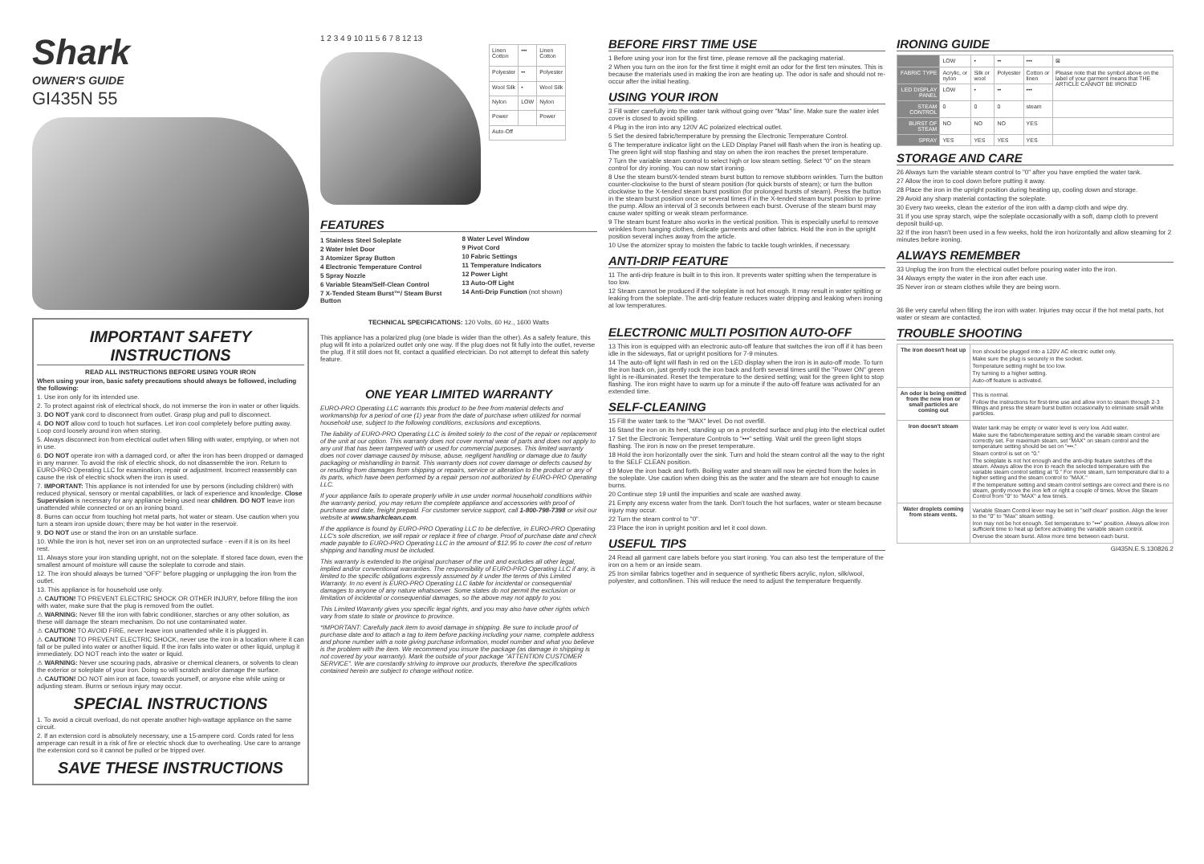Shark
OWNER'S GUIDE
GI435N 55
IMPORTANT SAFETY INSTRUCTIONS
READ ALL INSTRUCTIONS BEFORE USING YOUR IRON
When using your iron, basic safety precautions should always be followed, including the following:
1. Use iron only for its intended use.
2. To protect against risk of electrical shock, do not immerse the iron in water or other liquids.
3. DO NOT yank cord to disconnect from outlet. Grasp plug and pull to disconnect.
4. DO NOT allow cord to touch hot surfaces. Let iron cool completely before putting away. Loop cord loosely around iron when storing.
5. Always disconnect iron from electrical outlet when filling with water, emptying, or when not in use.
6. DO NOT operate iron with a damaged cord, or after the iron has been dropped or damaged in any manner. To avoid the risk of electric shock, do not disassemble the iron. Return to EURO-PRO Operating LLC for examination, repair or adjustment. Incorrect reassembly can cause the risk of electric shock when the iron is used.
7. IMPORTANT: This appliance is not intended for use by persons (including children) with reduced physical, sensory or mental capabilities, or lack of experience and knowledge. Close Supervision is necessary for any appliance being used near children. DO NOT leave iron unattended while connected or on an ironing board.
8. Burns can occur from touching hot metal parts, hot water or steam. Use caution when you turn a steam iron upside down; there may be hot water in the reservoir.
9. DO NOT use or stand the iron on an unstable surface.
10. While the iron is hot, never set iron on an unprotected surface - even if it is on its heel rest.
11. Always store your iron standing upright, not on the soleplate. If stored face down, even the smallest amount of moisture will cause the soleplate to corrode and stain.
12. The iron should always be turned "OFF" before plugging or unplugging the iron from the outlet.
13. This appliance is for household use only.
⚠ CAUTION! TO PREVENT ELECTRIC SHOCK OR OTHER INJURY, before filling the iron with water, make sure that the plug is removed from the outlet.
⚠ WARNING: Never fill the iron with fabric conditioner, starches or any other solution, as these will damage the steam mechanism. Do not use contaminated water.
⚠ CAUTION! TO AVOID FIRE, never leave iron unattended while it is plugged in.
⚠ CAUTION! TO PREVENT ELECTRIC SHOCK, never use the iron in a location where it can fall or be pulled into water or another liquid. If the iron falls into water or other liquid, unplug it immediately. DO NOT reach into the water or liquid.
⚠ WARNING: Never use scouring pads, abrasive or chemical cleaners, or solvents to clean the exterior or soleplate of your iron. Doing so will scratch and/or damage the surface.
⚠ CAUTION! DO NOT aim iron at face, towards yourself, or anyone else while using or adjusting steam. Burns or serious injury may occur.
SPECIAL INSTRUCTIONS
1. To avoid a circuit overload, do not operate another high-wattage appliance on the same circuit.
2. If an extension cord is absolutely necessary, use a 15-ampere cord. Cords rated for less amperage can result in a risk of fire or electric shock due to overheating. Use care to arrange the extension cord so it cannot be pulled or be tripped over.
SAVE THESE INSTRUCTIONS
1 2 3 4 9 10 11 5 6 7 8 12 13
| Linen Cotton | ••• | Linen Cotton |
| Polyester | •• | Polyester |
| Wool Silk | • | Wool Silk |
| Nylon | LOW | Nylon |
| Power | | Power |
| Auto-Off | | |
FEATURES
1 Stainless Steel Soleplate
2 Water Inlet Door
3 Atomizer Spray Button
4 Electronic Temperature Control
5 Spray Nozzle
6 Variable Steam/Self-Clean Control
7 X-Tended Steam Burst™/ Steam Burst Button
8 Water Level Window
9 Pivot Cord
10 Fabric Settings
11 Temperature Indicators
12 Power Light
13 Auto-Off Light
14 Anti-Drip Function (not shown)
TECHNICAL SPECIFICATIONS: 120 Volts, 60 Hz., 1600 Watts
This appliance has a polarized plug (one blade is wider than the other). As a safety feature, this plug will fit into a polarized outlet only one way. If the plug does not fit fully into the outlet, reverse the plug. If it still does not fit, contact a qualified electrician. Do not attempt to defeat this safety feature.
ONE YEAR LIMITED WARRANTY
EURO-PRO Operating LLC warrants this product to be free from material defects and workmanship for a period of one (1) year from the date of purchase when utilized for normal household use, subject to the following conditions, exclusions and exceptions.
The liability of EURO-PRO Operating LLC is limited solely to the cost of the repair or replacement of the unit at our option. This warranty does not cover normal wear of parts and does not apply to any unit that has been tampered with or used for commercial purposes. This limited warranty does not cover damage caused by misuse, abuse, negligent handling or damage due to faulty packaging or mishandling in transit. This warranty does not cover damage or defects caused by or resulting from damages from shipping or repairs, service or alteration to the product or any of its parts, which have been performed by a repair person not authorized by EURO-PRO Operating LLC.
If your appliance fails to operate properly while in use under normal household conditions within the warranty period, you may return the complete appliance and accessories with proof of purchase and date, freight prepaid. For customer service support, call 1-800-798-7398 or visit our website at www.sharkclean.com.
If the appliance is found by EURO-PRO Operating LLC to be defective, in EURO-PRO Operating LLC's sole discretion, we will repair or replace it free of charge. Proof of purchase date and check made payable to EURO-PRO Operating LLC in the amount of $12.95 to cover the cost of return shipping and handling must be included.
This warranty is extended to the original purchaser of the unit and excludes all other legal, implied and/or conventional warranties. The responsibility of EURO-PRO Operating LLC if any, is limited to the specific obligations expressly assumed by it under the terms of this Limited Warranty. In no event is EURO-PRO Operating LLC liable for incidental or consequential damages to anyone of any nature whatsoever. Some states do not permit the exclusion or limitation of incidental or consequential damages, so the above may not apply to you.
This Limited Warranty gives you specific legal rights, and you may also have other rights which vary from state to state or province to province.
*IMPORTANT: Carefully pack item to avoid damage in shipping. Be sure to include proof of purchase date and to attach a tag to item before packing including your name, complete address and phone number with a note giving purchase information, model number and what you believe is the problem with the item. We recommend you insure the package (as damage in shipping is not covered by your warranty). Mark the outside of your package "ATTENTION CUSTOMER SERVICE". We are constantly striving to improve our products, therefore the specifications contained herein are subject to change without notice.
BEFORE FIRST TIME USE
1 Before using your iron for the first time, please remove all the packaging material.
2 When you turn on the iron for the first time it might emit an odor for the first ten minutes. This is because the materials used in making the iron are heating up. The odor is safe and should not re-occur after the initial heating.
USING YOUR IRON
3 Fill water carefully into the water tank without going over "Max" line. Make sure the water inlet cover is closed to avoid spilling.
4 Plug in the iron into any 120V AC polarized electrical outlet.
5 Set the desired fabric/temperature by pressing the Electronic Temperature Control.
6 The temperature indicator light on the LED Display Panel will flash when the iron is heating up. The green light will stop flashing and stay on when the iron reaches the preset temperature.
7 Turn the variable steam control to select high or low steam setting. Select "0" on the steam control for dry ironing. You can now start ironing.
8 Use the steam burst/X-tended steam burst button to remove stubborn wrinkles. Turn the button counter-clockwise to the burst of steam position (for quick bursts of steam); or turn the button clockwise to the X-tended steam burst position (for prolonged bursts of steam). Press the button in the steam burst position once or several times if in the X-tended steam burst position to prime the pump. Allow an interval of 3 seconds between each burst. Overuse of the steam burst may cause water spitting or weak steam performance.
9 The steam burst feature also works in the vertical position. This is especially useful to remove wrinkles from hanging clothes, delicate garments and other fabrics. Hold the iron in the upright position several inches away from the article.
10 Use the atomizer spray to moisten the fabric to tackle tough wrinkles, if necessary.
ANTI-DRIP FEATURE
11 The anti-drip feature is built in to this iron. It prevents water spitting when the temperature is too low.
12 Steam cannot be produced if the soleplate is not hot enough. It may result in water spitting or leaking from the soleplate. The anti-drip feature reduces water dripping and leaking when ironing at low temperatures.
ELECTRONIC MULTI POSITION AUTO-OFF
13 This iron is equipped with an electronic auto-off feature that switches the iron off if it has been idle in the sideways, flat or upright positions for 7-9 minutes.
14 The auto-off light will flash in red on the LED display when the iron is in auto-off mode. To turn the iron back on, just gently rock the iron back and forth several times until the "Power ON" green light is re-illuminated. Reset the temperature to the desired setting; wait for the green light to stop flashing. The iron might have to warm up for a minute if the auto-off feature was activated for an extended time.
SELF-CLEANING
15 Fill the water tank to the "MAX" level. Do not overfill.
16 Stand the iron on its heel, standing up on a protected surface and plug into the electrical outlet
17 Set the Electronic Temperature Controls to "•••" setting. Wait until the green light stops flashing. The iron is now on the preset temperature.
18 Hold the iron horizontally over the sink. Turn and hold the steam control all the way to the right to the SELF CLEAN position.
19 Move the iron back and forth. Boiling water and steam will now be ejected from the holes in the soleplate. Use caution when doing this as the water and the steam are hot enough to cause burns.
20 Continue step 19 until the impurities and scale are washed away.
21 Empty any excess water from the tank. Don't touch the hot surfaces, water or steam because injury may occur.
22 Turn the steam control to "0".
23 Place the iron in upright position and let it cool down.
USEFUL TIPS
24 Read all garment care labels before you start ironing. You can also test the temperature of the iron on a hem or an inside seam.
25 Iron similar fabrics together and in sequence of synthetic fibers acrylic, nylon, silk/wool, polyester, and cotton/linen. This will reduce the need to adjust the temperature frequently.
IRONING GUIDE
| | LOW | • | •• | ••• | ⊠ |
| FABRIC TYPE | Acrylic, or nylon | Silk or wool | Polyester | Cotton or linen | Please note that the symbol above on the label of your garment means that THE ARTICLE CANNOT BE IRONED |
| LED DISPLAY PANEL | LOW | • | •• | ••• | |
| STEAM CONTROL | 0 | 0 | 0 | steam | |
| BURST OF STEAM | NO | NO | NO | YES | |
| SPRAY | YES | YES | YES | YES | |
STORAGE AND CARE
26 Always turn the variable steam control to "0" after you have emptied the water tank.
27 Allow the iron to cool down before putting it away.
28 Place the iron in the upright position during heating up, cooling down and storage.
29 Avoid any sharp material contacting the soleplate.
30 Every two weeks, clean the exterior of the iron with a damp cloth and wipe dry.
31 If you use spray starch, wipe the soleplate occasionally with a soft, damp cloth to prevent deposit build-up.
32 If the iron hasn't been used in a few weeks, hold the iron horizontally and allow steaming for 2 minutes before ironing.
ALWAYS REMEMBER
33 Unplug the iron from the electrical outlet before pouring water into the iron.
34 Always empty the water in the iron after each use.
35 Never iron or steam clothes while they are being worn.
36 Be very careful when filling the iron with water. Injuries may occur if the hot metal parts, hot water or steam are contacted.
TROUBLE SHOOTING
| The iron doesn't heat up | Iron should be plugged into a 120V AC electric outlet only. Make sure the plug is securely in the socket. Temperature setting might be too low. Try turning to a higher setting. Auto-off feature is activated. |
| An odor is being emitted from the new iron or small particles are coming out | This is normal. Follow the instructions for first-time use and allow iron to steam through 2-3 fillings and press the steam burst button occasionally to eliminate small white particles. |
| Iron doesn't steam | Water tank may be empty or water level is very low. Add water. Make sure the fabric/temperature setting and the variable steam control are correctly set. For maximum steam, set "MAX" on steam control and the temperature setting should be set on "•••." Steam control is set on "0." The soleplate is not hot enough and the anti-drip feature switches off the steam. Always allow the iron to reach the selected temperature with the variable steam control setting at "0." For more steam, turn temperature dial to a higher setting and the steam control to "MAX." If the temperature setting and steam control settings are correct and there is no steam, gently move the iron left or right a couple of times. Move the Steam Control from "0" to "MAX" a few times. |
| Water droplets coming from steam vents. | Variable Steam Control lever may be set in "self clean" position. Align the lever to the "0" to "Max" steam setting. Iron may not be hot enough. Set temperature to "•••" position. Always allow iron sufficient time to heat up before activating the variable steam control. Overuse the steam burst. Allow more time between each burst. |
GI435N.E.S.130826.2